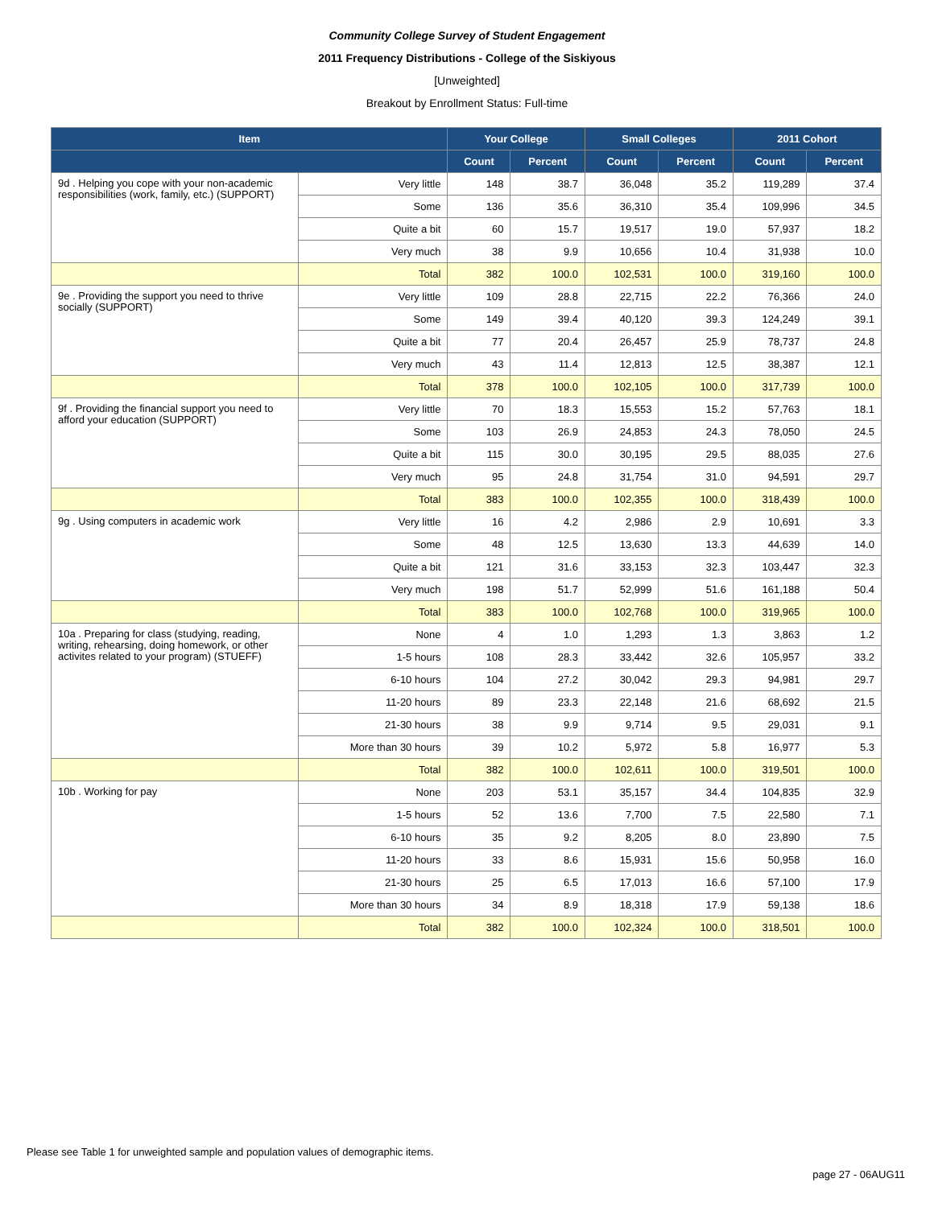Community College Survey of Student Engagement
2011 Frequency Distributions - College of the Siskiyous
[Unweighted]
Breakout by Enrollment Status: Full-time
| Item | | Your College | | Small Colleges | | 2011 Cohort | |
| --- | --- | --- | --- | --- | --- | --- | --- |
| | | Count | Percent | Count | Percent | Count | Percent |
| 9d . Helping you cope with your non-academic responsibilities (work, family, etc.) (SUPPORT) | Very little | 148 | 38.7 | 36,048 | 35.2 | 119,289 | 37.4 |
| | Some | 136 | 35.6 | 36,310 | 35.4 | 109,996 | 34.5 |
| | Quite a bit | 60 | 15.7 | 19,517 | 19.0 | 57,937 | 18.2 |
| | Very much | 38 | 9.9 | 10,656 | 10.4 | 31,938 | 10.0 |
| | Total | 382 | 100.0 | 102,531 | 100.0 | 319,160 | 100.0 |
| 9e . Providing the support you need to thrive socially (SUPPORT) | Very little | 109 | 28.8 | 22,715 | 22.2 | 76,366 | 24.0 |
| | Some | 149 | 39.4 | 40,120 | 39.3 | 124,249 | 39.1 |
| | Quite a bit | 77 | 20.4 | 26,457 | 25.9 | 78,737 | 24.8 |
| | Very much | 43 | 11.4 | 12,813 | 12.5 | 38,387 | 12.1 |
| | Total | 378 | 100.0 | 102,105 | 100.0 | 317,739 | 100.0 |
| 9f . Providing the financial support you need to afford your education (SUPPORT) | Very little | 70 | 18.3 | 15,553 | 15.2 | 57,763 | 18.1 |
| | Some | 103 | 26.9 | 24,853 | 24.3 | 78,050 | 24.5 |
| | Quite a bit | 115 | 30.0 | 30,195 | 29.5 | 88,035 | 27.6 |
| | Very much | 95 | 24.8 | 31,754 | 31.0 | 94,591 | 29.7 |
| | Total | 383 | 100.0 | 102,355 | 100.0 | 318,439 | 100.0 |
| 9g . Using computers in academic work | Very little | 16 | 4.2 | 2,986 | 2.9 | 10,691 | 3.3 |
| | Some | 48 | 12.5 | 13,630 | 13.3 | 44,639 | 14.0 |
| | Quite a bit | 121 | 31.6 | 33,153 | 32.3 | 103,447 | 32.3 |
| | Very much | 198 | 51.7 | 52,999 | 51.6 | 161,188 | 50.4 |
| | Total | 383 | 100.0 | 102,768 | 100.0 | 319,965 | 100.0 |
| 10a . Preparing for class (studying, reading, writing, rehearsing, doing homework, or other activites related to your program) (STUEFF) | None | 4 | 1.0 | 1,293 | 1.3 | 3,863 | 1.2 |
| | 1-5 hours | 108 | 28.3 | 33,442 | 32.6 | 105,957 | 33.2 |
| | 6-10 hours | 104 | 27.2 | 30,042 | 29.3 | 94,981 | 29.7 |
| | 11-20 hours | 89 | 23.3 | 22,148 | 21.6 | 68,692 | 21.5 |
| | 21-30 hours | 38 | 9.9 | 9,714 | 9.5 | 29,031 | 9.1 |
| | More than 30 hours | 39 | 10.2 | 5,972 | 5.8 | 16,977 | 5.3 |
| | Total | 382 | 100.0 | 102,611 | 100.0 | 319,501 | 100.0 |
| 10b . Working for pay | None | 203 | 53.1 | 35,157 | 34.4 | 104,835 | 32.9 |
| | 1-5 hours | 52 | 13.6 | 7,700 | 7.5 | 22,580 | 7.1 |
| | 6-10 hours | 35 | 9.2 | 8,205 | 8.0 | 23,890 | 7.5 |
| | 11-20 hours | 33 | 8.6 | 15,931 | 15.6 | 50,958 | 16.0 |
| | 21-30 hours | 25 | 6.5 | 17,013 | 16.6 | 57,100 | 17.9 |
| | More than 30 hours | 34 | 8.9 | 18,318 | 17.9 | 59,138 | 18.6 |
| | Total | 382 | 100.0 | 102,324 | 100.0 | 318,501 | 100.0 |
Please see Table 1 for unweighted sample and population values of demographic items.
page 27 - 06AUG11